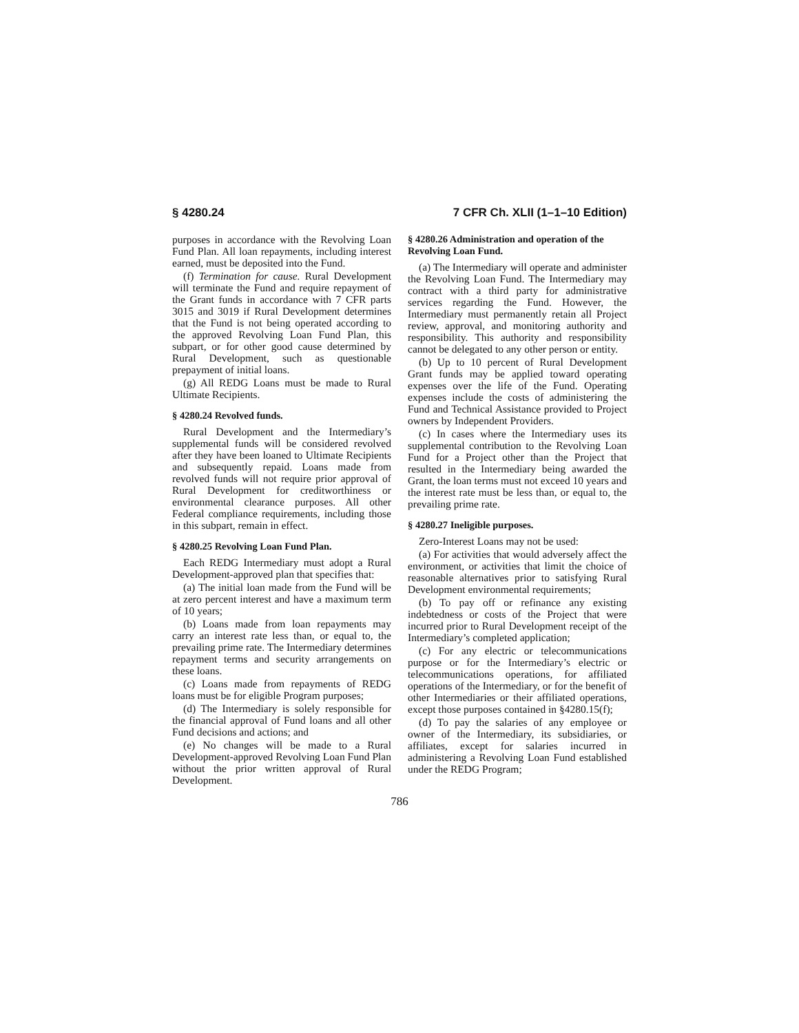§ 4280.24 7 CFR Ch. XLII (1–1–10 Edition)
purposes in accordance with the Revolving Loan Fund Plan. All loan repayments, including interest earned, must be deposited into the Fund.
(f) Termination for cause. Rural Development will terminate the Fund and require repayment of the Grant funds in accordance with 7 CFR parts 3015 and 3019 if Rural Development determines that the Fund is not being operated according to the approved Revolving Loan Fund Plan, this subpart, or for other good cause determined by Rural Development, such as questionable prepayment of initial loans.
(g) All REDG Loans must be made to Rural Ultimate Recipients.
§ 4280.24 Revolved funds.
Rural Development and the Intermediary’s supplemental funds will be considered revolved after they have been loaned to Ultimate Recipients and subsequently repaid. Loans made from revolved funds will not require prior approval of Rural Development for creditworthiness or environmental clearance purposes. All other Federal compliance requirements, including those in this subpart, remain in effect.
§ 4280.25 Revolving Loan Fund Plan.
Each REDG Intermediary must adopt a Rural Development-approved plan that specifies that:
(a) The initial loan made from the Fund will be at zero percent interest and have a maximum term of 10 years;
(b) Loans made from loan repayments may carry an interest rate less than, or equal to, the prevailing prime rate. The Intermediary determines repayment terms and security arrangements on these loans.
(c) Loans made from repayments of REDG loans must be for eligible Program purposes;
(d) The Intermediary is solely responsible for the financial approval of Fund loans and all other Fund decisions and actions; and
(e) No changes will be made to a Rural Development-approved Revolving Loan Fund Plan without the prior written approval of Rural Development.
§ 4280.26 Administration and operation of the Revolving Loan Fund.
(a) The Intermediary will operate and administer the Revolving Loan Fund. The Intermediary may contract with a third party for administrative services regarding the Fund. However, the Intermediary must permanently retain all Project review, approval, and monitoring authority and responsibility. This authority and responsibility cannot be delegated to any other person or entity.
(b) Up to 10 percent of Rural Development Grant funds may be applied toward operating expenses over the life of the Fund. Operating expenses include the costs of administering the Fund and Technical Assistance provided to Project owners by Independent Providers.
(c) In cases where the Intermediary uses its supplemental contribution to the Revolving Loan Fund for a Project other than the Project that resulted in the Intermediary being awarded the Grant, the loan terms must not exceed 10 years and the interest rate must be less than, or equal to, the prevailing prime rate.
§ 4280.27 Ineligible purposes.
Zero-Interest Loans may not be used:
(a) For activities that would adversely affect the environment, or activities that limit the choice of reasonable alternatives prior to satisfying Rural Development environmental requirements;
(b) To pay off or refinance any existing indebtedness or costs of the Project that were incurred prior to Rural Development receipt of the Intermediary’s completed application;
(c) For any electric or telecommunications purpose or for the Intermediary’s electric or telecommunications operations, for affiliated operations of the Intermediary, or for the benefit of other Intermediaries or their affiliated operations, except those purposes contained in §4280.15(f);
(d) To pay the salaries of any employee or owner of the Intermediary, its subsidiaries, or affiliates, except for salaries incurred in administering a Revolving Loan Fund established under the REDG Program;
786